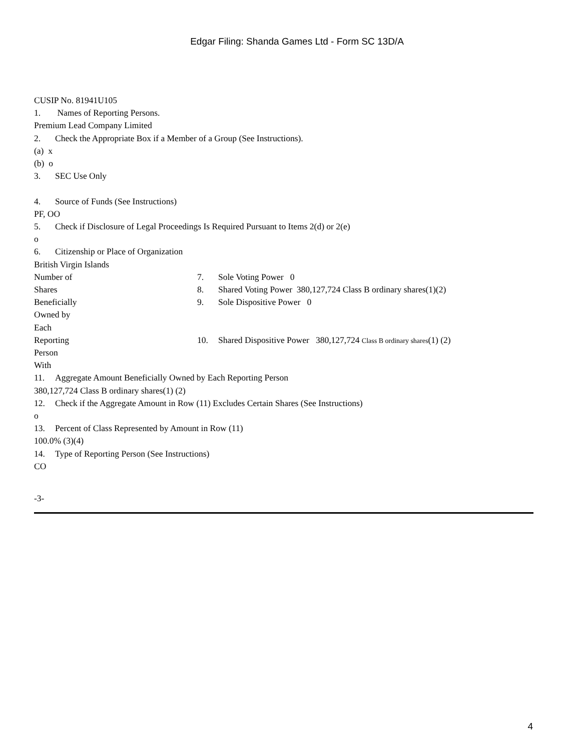Edgar Filing: Shanda Games Ltd - Form SC 13D/A
CUSIP No. 81941U105
1. Names of Reporting Persons.
Premium Lead Company Limited
2. Check the Appropriate Box if a Member of a Group (See Instructions).
(a) x
(b) o
3. SEC Use Only
4. Source of Funds (See Instructions)
PF, OO
5. Check if Disclosure of Legal Proceedings Is Required Pursuant to Items 2(d) or 2(e)
o
6. Citizenship or Place of Organization
British Virgin Islands
| Number of Shares Beneficially Owned by Each Reporting Person With | 7. Sole Voting Power 0 8. Shared Voting Power 380,127,724 Class B ordinary shares(1)(2) 9. Sole Dispositive Power 0 10. Shared Dispositive Power 380,127,724 Class B ordinary shares (1) (2) |
11. Aggregate Amount Beneficially Owned by Each Reporting Person
380,127,724 Class B ordinary shares(1) (2)
12. Check if the Aggregate Amount in Row (11) Excludes Certain Shares (See Instructions)
o
13. Percent of Class Represented by Amount in Row (11)
100.0% (3)(4)
14. Type of Reporting Person (See Instructions)
CO
-3-
4